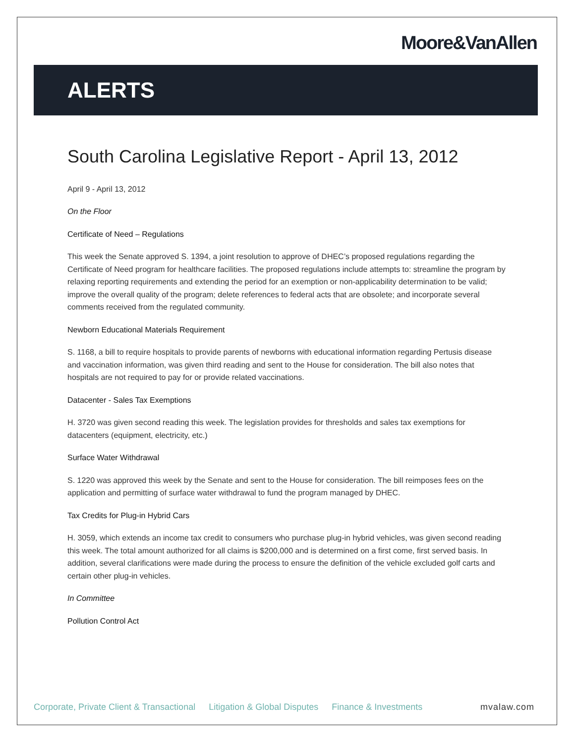Moore&VanAllen
ALERTS
South Carolina Legislative Report - April 13, 2012
April 9 - April 13, 2012
On the Floor
Certificate of Need – Regulations
This week the Senate approved S. 1394, a joint resolution to approve of DHEC’s proposed regulations regarding the Certificate of Need program for healthcare facilities. The proposed regulations include attempts to: streamline the program by relaxing reporting requirements and extending the period for an exemption or non-applicability determination to be valid; improve the overall quality of the program; delete references to federal acts that are obsolete; and incorporate several comments received from the regulated community.
Newborn Educational Materials Requirement
S. 1168, a bill to require hospitals to provide parents of newborns with educational information regarding Pertusis disease and vaccination information, was given third reading and sent to the House for consideration. The bill also notes that hospitals are not required to pay for or provide related vaccinations.
Datacenter - Sales Tax Exemptions
H. 3720 was given second reading this week. The legislation provides for thresholds and sales tax exemptions for datacenters (equipment, electricity, etc.)
Surface Water Withdrawal
S. 1220 was approved this week by the Senate and sent to the House for consideration. The bill reimposes fees on the application and permitting of surface water withdrawal to fund the program managed by DHEC.
Tax Credits for Plug-in Hybrid Cars
H. 3059, which extends an income tax credit to consumers who purchase plug-in hybrid vehicles, was given second reading this week. The total amount authorized for all claims is $200,000 and is determined on a first come, first served basis. In addition, several clarifications were made during the process to ensure the definition of the vehicle excluded golf carts and certain other plug-in vehicles.
In Committee
Pollution Control Act
Corporate, Private Client & Transactional Litigation & Global Disputes Finance & Investments mvalaw.com